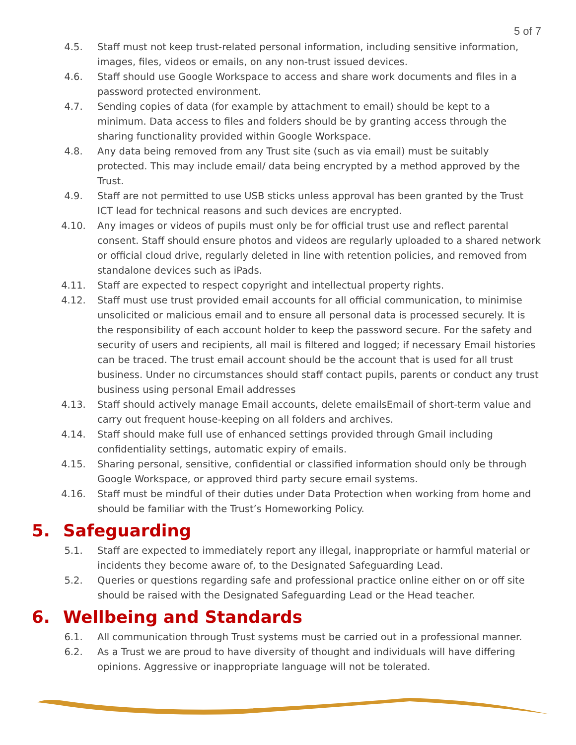5 of 7
4.5. Staff must not keep trust-related personal information, including sensitive information, images, files, videos or emails, on any non-trust issued devices.
4.6. Staff should use Google Workspace to access and share work documents and files in a password protected environment.
4.7. Sending copies of data (for example by attachment to email) should be kept to a minimum. Data access to files and folders should be by granting access through the sharing functionality provided within Google Workspace.
4.8. Any data being removed from any Trust site (such as via email) must be suitably protected. This may include email/ data being encrypted by a method approved by the Trust.
4.9. Staff are not permitted to use USB sticks unless approval has been granted by the Trust ICT lead for technical reasons and such devices are encrypted.
4.10. Any images or videos of pupils must only be for official trust use and reflect parental consent. Staff should ensure photos and videos are regularly uploaded to a shared network or official cloud drive, regularly deleted in line with retention policies, and removed from standalone devices such as iPads.
4.11. Staff are expected to respect copyright and intellectual property rights.
4.12. Staff must use trust provided email accounts for all official communication, to minimise unsolicited or malicious email and to ensure all personal data is processed securely. It is the responsibility of each account holder to keep the password secure. For the safety and security of users and recipients, all mail is filtered and logged; if necessary Email histories can be traced. The trust email account should be the account that is used for all trust business. Under no circumstances should staff contact pupils, parents or conduct any trust business using personal Email addresses
4.13. Staff should actively manage Email accounts, delete emailsEmail of short-term value and carry out frequent house-keeping on all folders and archives.
4.14. Staff should make full use of enhanced settings provided through Gmail including confidentiality settings, automatic expiry of emails.
4.15. Sharing personal, sensitive, confidential or classified information should only be through Google Workspace, or approved third party secure email systems.
4.16. Staff must be mindful of their duties under Data Protection when working from home and should be familiar with the Trust’s Homeworking Policy.
5. Safeguarding
5.1. Staff are expected to immediately report any illegal, inappropriate or harmful material or incidents they become aware of, to the Designated Safeguarding Lead.
5.2. Queries or questions regarding safe and professional practice online either on or off site should be raised with the Designated Safeguarding Lead or the Head teacher.
6. Wellbeing and Standards
6.1. All communication through Trust systems must be carried out in a professional manner.
6.2. As a Trust we are proud to have diversity of thought and individuals will have differing opinions. Aggressive or inappropriate language will not be tolerated.